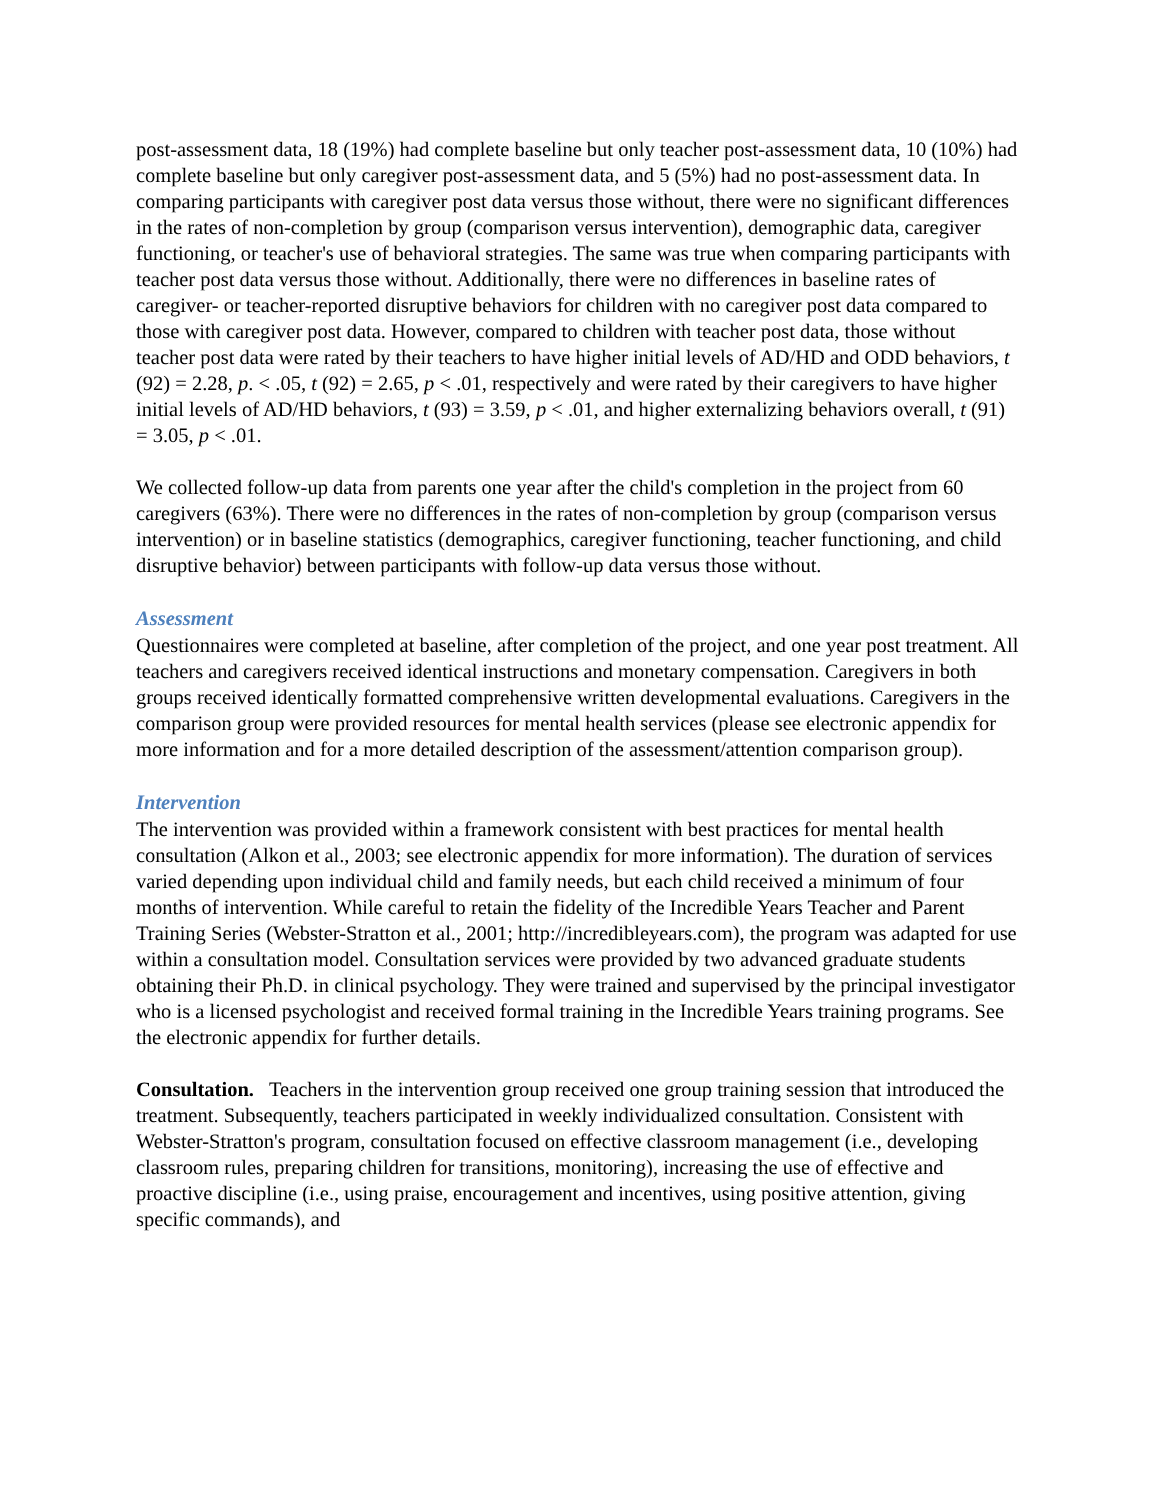post-assessment data, 18 (19%) had complete baseline but only teacher post-assessment data, 10 (10%) had complete baseline but only caregiver post-assessment data, and 5 (5%) had no post-assessment data. In comparing participants with caregiver post data versus those without, there were no significant differences in the rates of non-completion by group (comparison versus intervention), demographic data, caregiver functioning, or teacher's use of behavioral strategies. The same was true when comparing participants with teacher post data versus those without. Additionally, there were no differences in baseline rates of caregiver- or teacher-reported disruptive behaviors for children with no caregiver post data compared to those with caregiver post data. However, compared to children with teacher post data, those without teacher post data were rated by their teachers to have higher initial levels of AD/HD and ODD behaviors, t (92) = 2.28, p. < .05, t (92) = 2.65, p < .01, respectively and were rated by their caregivers to have higher initial levels of AD/HD behaviors, t (93) = 3.59, p < .01, and higher externalizing behaviors overall, t (91) = 3.05, p < .01.
We collected follow-up data from parents one year after the child's completion in the project from 60 caregivers (63%). There were no differences in the rates of non-completion by group (comparison versus intervention) or in baseline statistics (demographics, caregiver functioning, teacher functioning, and child disruptive behavior) between participants with follow-up data versus those without.
Assessment
Questionnaires were completed at baseline, after completion of the project, and one year post treatment. All teachers and caregivers received identical instructions and monetary compensation. Caregivers in both groups received identically formatted comprehensive written developmental evaluations. Caregivers in the comparison group were provided resources for mental health services (please see electronic appendix for more information and for a more detailed description of the assessment/attention comparison group).
Intervention
The intervention was provided within a framework consistent with best practices for mental health consultation (Alkon et al., 2003; see electronic appendix for more information). The duration of services varied depending upon individual child and family needs, but each child received a minimum of four months of intervention. While careful to retain the fidelity of the Incredible Years Teacher and Parent Training Series (Webster-Stratton et al., 2001; http://incredibleyears.com), the program was adapted for use within a consultation model. Consultation services were provided by two advanced graduate students obtaining their Ph.D. in clinical psychology. They were trained and supervised by the principal investigator who is a licensed psychologist and received formal training in the Incredible Years training programs. See the electronic appendix for further details.
Consultation. Teachers in the intervention group received one group training session that introduced the treatment. Subsequently, teachers participated in weekly individualized consultation. Consistent with Webster-Stratton's program, consultation focused on effective classroom management (i.e., developing classroom rules, preparing children for transitions, monitoring), increasing the use of effective and proactive discipline (i.e., using praise, encouragement and incentives, using positive attention, giving specific commands), and